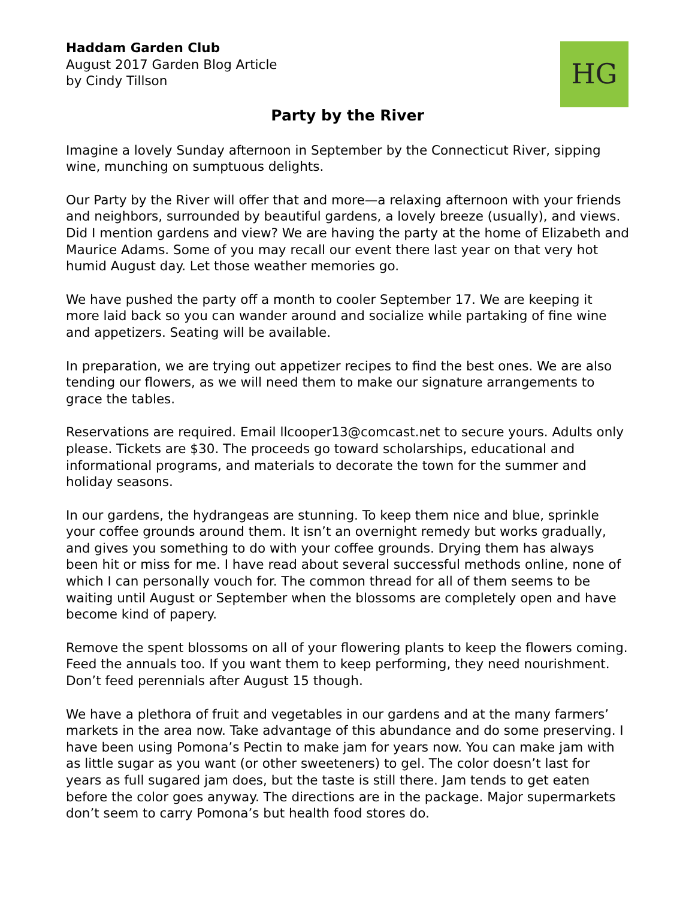Haddam Garden Club
August 2017 Garden Blog Article
by Cindy Tillson
HG
Party by the River
Imagine a lovely Sunday afternoon in September by the Connecticut River, sipping wine, munching on sumptuous delights.
Our Party by the River will offer that and more—a relaxing afternoon with your friends and neighbors, surrounded by beautiful gardens, a lovely breeze (usually), and views. Did I mention gardens and view? We are having the party at the home of Elizabeth and Maurice Adams. Some of you may recall our event there last year on that very hot humid August day. Let those weather memories go.
We have pushed the party off a month to cooler September 17. We are keeping it more laid back so you can wander around and socialize while partaking of fine wine and appetizers. Seating will be available.
In preparation, we are trying out appetizer recipes to find the best ones. We are also tending our flowers, as we will need them to make our signature arrangements to grace the tables.
Reservations are required. Email llcooper13@comcast.net to secure yours. Adults only please. Tickets are $30. The proceeds go toward scholarships, educational and informational programs, and materials to decorate the town for the summer and holiday seasons.
In our gardens, the hydrangeas are stunning. To keep them nice and blue, sprinkle your coffee grounds around them. It isn’t an overnight remedy but works gradually, and gives you something to do with your coffee grounds. Drying them has always been hit or miss for me. I have read about several successful methods online, none of which I can personally vouch for. The common thread for all of them seems to be waiting until August or September when the blossoms are completely open and have become kind of papery.
Remove the spent blossoms on all of your flowering plants to keep the flowers coming. Feed the annuals too. If you want them to keep performing, they need nourishment. Don’t feed perennials after August 15 though.
We have a plethora of fruit and vegetables in our gardens and at the many farmers’ markets in the area now. Take advantage of this abundance and do some preserving. I have been using Pomona’s Pectin to make jam for years now. You can make jam with as little sugar as you want (or other sweeteners) to gel. The color doesn’t last for years as full sugared jam does, but the taste is still there. Jam tends to get eaten before the color goes anyway. The directions are in the package. Major supermarkets don’t seem to carry Pomona’s but health food stores do.